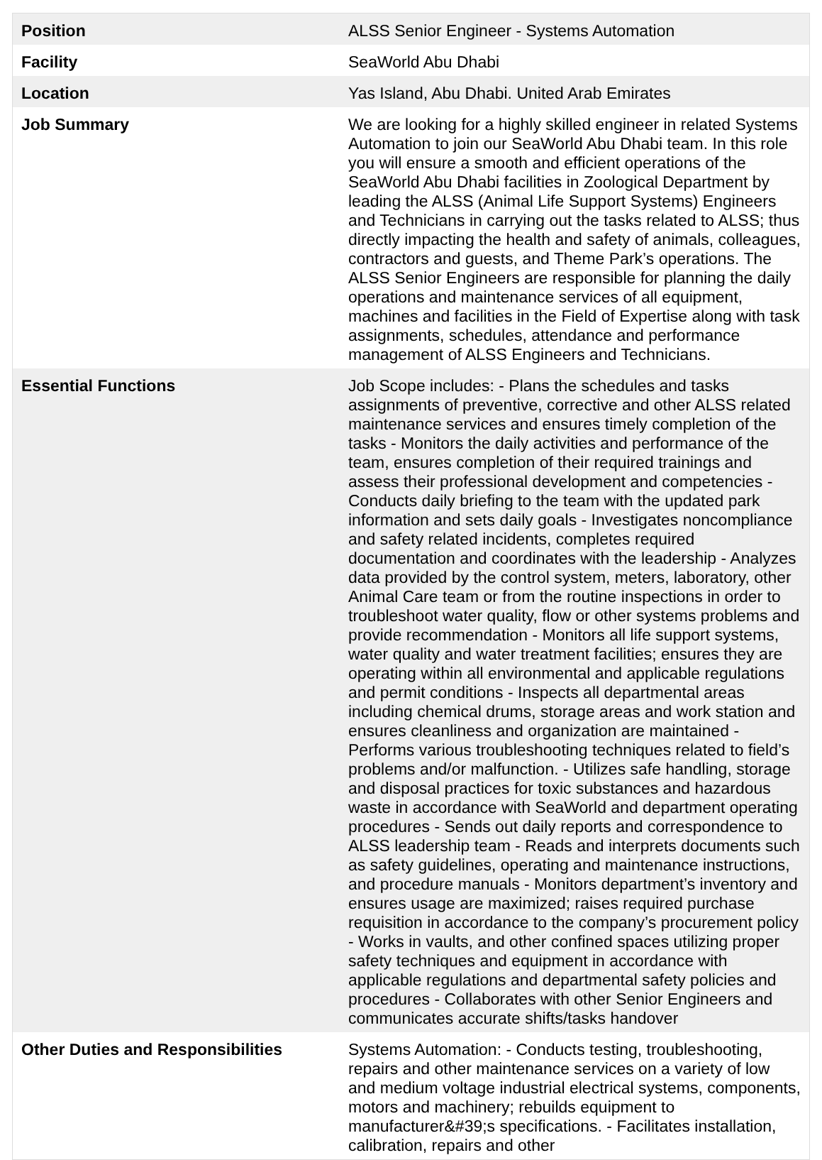| Position | ALSS Senior Engineer - Systems Automation |
| Facility | SeaWorld Abu Dhabi |
| Location | Yas Island, Abu Dhabi. United Arab Emirates |
| Job Summary | We are looking for a highly skilled engineer in related Systems Automation to join our SeaWorld Abu Dhabi team. In this role you will ensure a smooth and efficient operations of the SeaWorld Abu Dhabi facilities in Zoological Department by leading the ALSS (Animal Life Support Systems) Engineers and Technicians in carrying out the tasks related to ALSS; thus directly impacting the health and safety of animals, colleagues, contractors and guests, and Theme Park’s operations. The ALSS Senior Engineers are responsible for planning the daily operations and maintenance services of all equipment, machines and facilities in the Field of Expertise along with task assignments, schedules, attendance and performance management of ALSS Engineers and Technicians. |
| Essential Functions | Job Scope includes: - Plans the schedules and tasks assignments of preventive, corrective and other ALSS related maintenance services and ensures timely completion of the tasks - Monitors the daily activities and performance of the team, ensures completion of their required trainings and assess their professional development and competencies - Conducts daily briefing to the team with the updated park information and sets daily goals - Investigates noncompliance and safety related incidents, completes required documentation and coordinates with the leadership - Analyzes data provided by the control system, meters, laboratory, other Animal Care team or from the routine inspections in order to troubleshoot water quality, flow or other systems problems and provide recommendation - Monitors all life support systems, water quality and water treatment facilities; ensures they are operating within all environmental and applicable regulations and permit conditions - Inspects all departmental areas including chemical drums, storage areas and work station and ensures cleanliness and organization are maintained - Performs various troubleshooting techniques related to field’s problems and/or malfunction. - Utilizes safe handling, storage and disposal practices for toxic substances and hazardous waste in accordance with SeaWorld and department operating procedures - Sends out daily reports and correspondence to ALSS leadership team - Reads and interprets documents such as safety guidelines, operating and maintenance instructions, and procedure manuals - Monitors department’s inventory and ensures usage are maximized; raises required purchase requisition in accordance to the company’s procurement policy - Works in vaults, and other confined spaces utilizing proper safety techniques and equipment in accordance with applicable regulations and departmental safety policies and procedures - Collaborates with other Senior Engineers and communicates accurate shifts/tasks handover |
| Other Duties and Responsibilities | Systems Automation: - Conducts testing, troubleshooting, repairs and other maintenance services on a variety of low and medium voltage industrial electrical systems, components, motors and machinery; rebuilds equipment to manufacturer&#39;s specifications. - Facilitates installation, calibration, repairs and other |